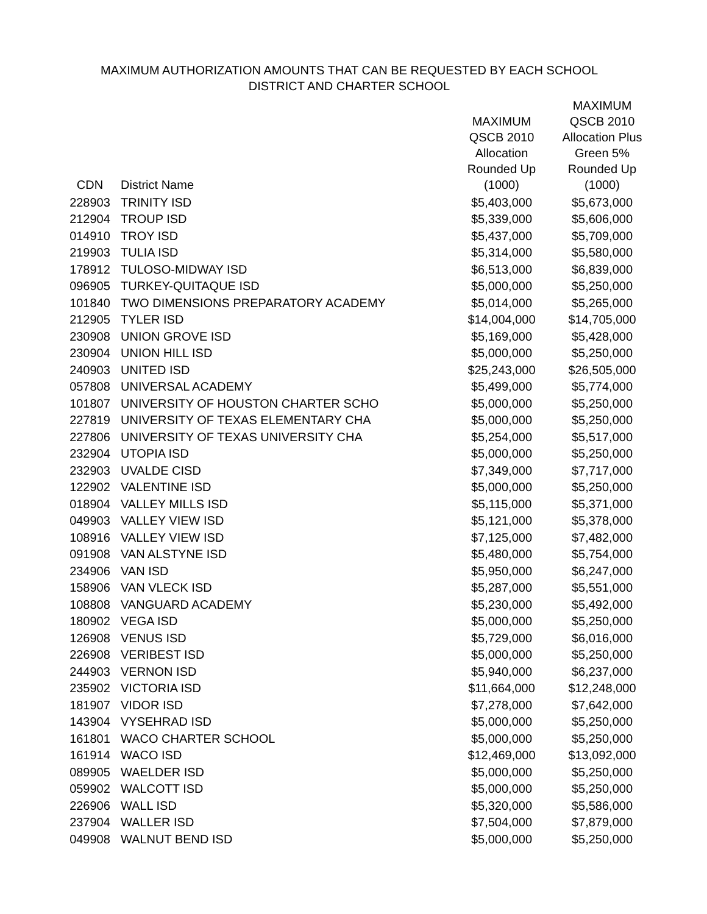MAXIMUM AUTHORIZATION AMOUNTS THAT CAN BE REQUESTED BY EACH SCHOOL
DISTRICT AND CHARTER SCHOOL
| CDN | District Name | MAXIMUM QSCB 2010 Allocation Rounded Up (1000) | MAXIMUM QSCB 2010 Allocation Plus Green 5% Rounded Up (1000) |
| --- | --- | --- | --- |
| 228903 | TRINITY ISD | $5,403,000 | $5,673,000 |
| 212904 | TROUP ISD | $5,339,000 | $5,606,000 |
| 014910 | TROY ISD | $5,437,000 | $5,709,000 |
| 219903 | TULIA ISD | $5,314,000 | $5,580,000 |
| 178912 | TULOSO-MIDWAY ISD | $6,513,000 | $6,839,000 |
| 096905 | TURKEY-QUITAQUE ISD | $5,000,000 | $5,250,000 |
| 101840 | TWO DIMENSIONS PREPARATORY ACADEMY | $5,014,000 | $5,265,000 |
| 212905 | TYLER ISD | $14,004,000 | $14,705,000 |
| 230908 | UNION GROVE ISD | $5,169,000 | $5,428,000 |
| 230904 | UNION HILL ISD | $5,000,000 | $5,250,000 |
| 240903 | UNITED ISD | $25,243,000 | $26,505,000 |
| 057808 | UNIVERSAL ACADEMY | $5,499,000 | $5,774,000 |
| 101807 | UNIVERSITY OF HOUSTON CHARTER SCHO | $5,000,000 | $5,250,000 |
| 227819 | UNIVERSITY OF TEXAS ELEMENTARY CHA | $5,000,000 | $5,250,000 |
| 227806 | UNIVERSITY OF TEXAS UNIVERSITY CHA | $5,254,000 | $5,517,000 |
| 232904 | UTOPIA ISD | $5,000,000 | $5,250,000 |
| 232903 | UVALDE CISD | $7,349,000 | $7,717,000 |
| 122902 | VALENTINE ISD | $5,000,000 | $5,250,000 |
| 018904 | VALLEY MILLS ISD | $5,115,000 | $5,371,000 |
| 049903 | VALLEY VIEW ISD | $5,121,000 | $5,378,000 |
| 108916 | VALLEY VIEW ISD | $7,125,000 | $7,482,000 |
| 091908 | VAN ALSTYNE ISD | $5,480,000 | $5,754,000 |
| 234906 | VAN ISD | $5,950,000 | $6,247,000 |
| 158906 | VAN VLECK ISD | $5,287,000 | $5,551,000 |
| 108808 | VANGUARD ACADEMY | $5,230,000 | $5,492,000 |
| 180902 | VEGA ISD | $5,000,000 | $5,250,000 |
| 126908 | VENUS ISD | $5,729,000 | $6,016,000 |
| 226908 | VERIBEST ISD | $5,000,000 | $5,250,000 |
| 244903 | VERNON ISD | $5,940,000 | $6,237,000 |
| 235902 | VICTORIA ISD | $11,664,000 | $12,248,000 |
| 181907 | VIDOR ISD | $7,278,000 | $7,642,000 |
| 143904 | VYSEHRAD ISD | $5,000,000 | $5,250,000 |
| 161801 | WACO CHARTER SCHOOL | $5,000,000 | $5,250,000 |
| 161914 | WACO ISD | $12,469,000 | $13,092,000 |
| 089905 | WAELDER ISD | $5,000,000 | $5,250,000 |
| 059902 | WALCOTT ISD | $5,000,000 | $5,250,000 |
| 226906 | WALL ISD | $5,320,000 | $5,586,000 |
| 237904 | WALLER ISD | $7,504,000 | $7,879,000 |
| 049908 | WALNUT BEND ISD | $5,000,000 | $5,250,000 |